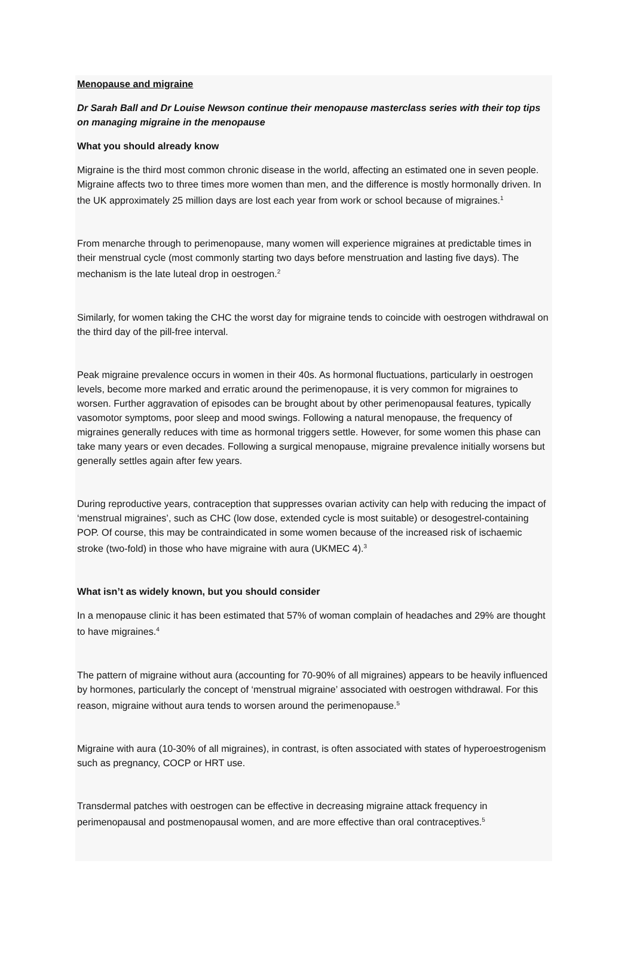Menopause and migraine
Dr Sarah Ball and Dr Louise Newson continue their menopause masterclass series with their top tips on managing migraine in the menopause
What you should already know
Migraine is the third most common chronic disease in the world, affecting an estimated one in seven people. Migraine affects two to three times more women than men, and the difference is mostly hormonally driven. In the UK approximately 25 million days are lost each year from work or school because of migraines.<sup>1</sup>
From menarche through to perimenopause, many women will experience migraines at predictable times in their menstrual cycle (most commonly starting two days before menstruation and lasting five days). The mechanism is the late luteal drop in oestrogen.<sup>2</sup>
Similarly, for women taking the CHC the worst day for migraine tends to coincide with oestrogen withdrawal on the third day of the pill-free interval.
Peak migraine prevalence occurs in women in their 40s. As hormonal fluctuations, particularly in oestrogen levels, become more marked and erratic around the perimenopause, it is very common for migraines to worsen. Further aggravation of episodes can be brought about by other perimenopausal features, typically vasomotor symptoms, poor sleep and mood swings. Following a natural menopause, the frequency of migraines generally reduces with time as hormonal triggers settle. However, for some women this phase can take many years or even decades. Following a surgical menopause, migraine prevalence initially worsens but generally settles again after few years.
During reproductive years, contraception that suppresses ovarian activity can help with reducing the impact of ‘menstrual migraines’, such as CHC (low dose, extended cycle is most suitable) or desogestrel-containing POP. Of course, this may be contraindicated in some women because of the increased risk of ischaemic stroke (two-fold) in those who have migraine with aura (UKMEC 4).<sup>3</sup>
What isn’t as widely known, but you should consider
In a menopause clinic it has been estimated that 57% of woman complain of headaches and 29% are thought to have migraines.<sup>4</sup>
The pattern of migraine without aura (accounting for 70-90% of all migraines) appears to be heavily influenced by hormones, particularly the concept of ‘menstrual migraine’ associated with oestrogen withdrawal. For this reason, migraine without aura tends to worsen around the perimenopause.<sup>5</sup>
Migraine with aura (10-30% of all migraines), in contrast, is often associated with states of hyperoestrogenism such as pregnancy, COCP or HRT use.
Transdermal patches with oestrogen can be effective in decreasing migraine attack frequency in perimenopausal and postmenopausal women, and are more effective than oral contraceptives.<sup>5</sup>